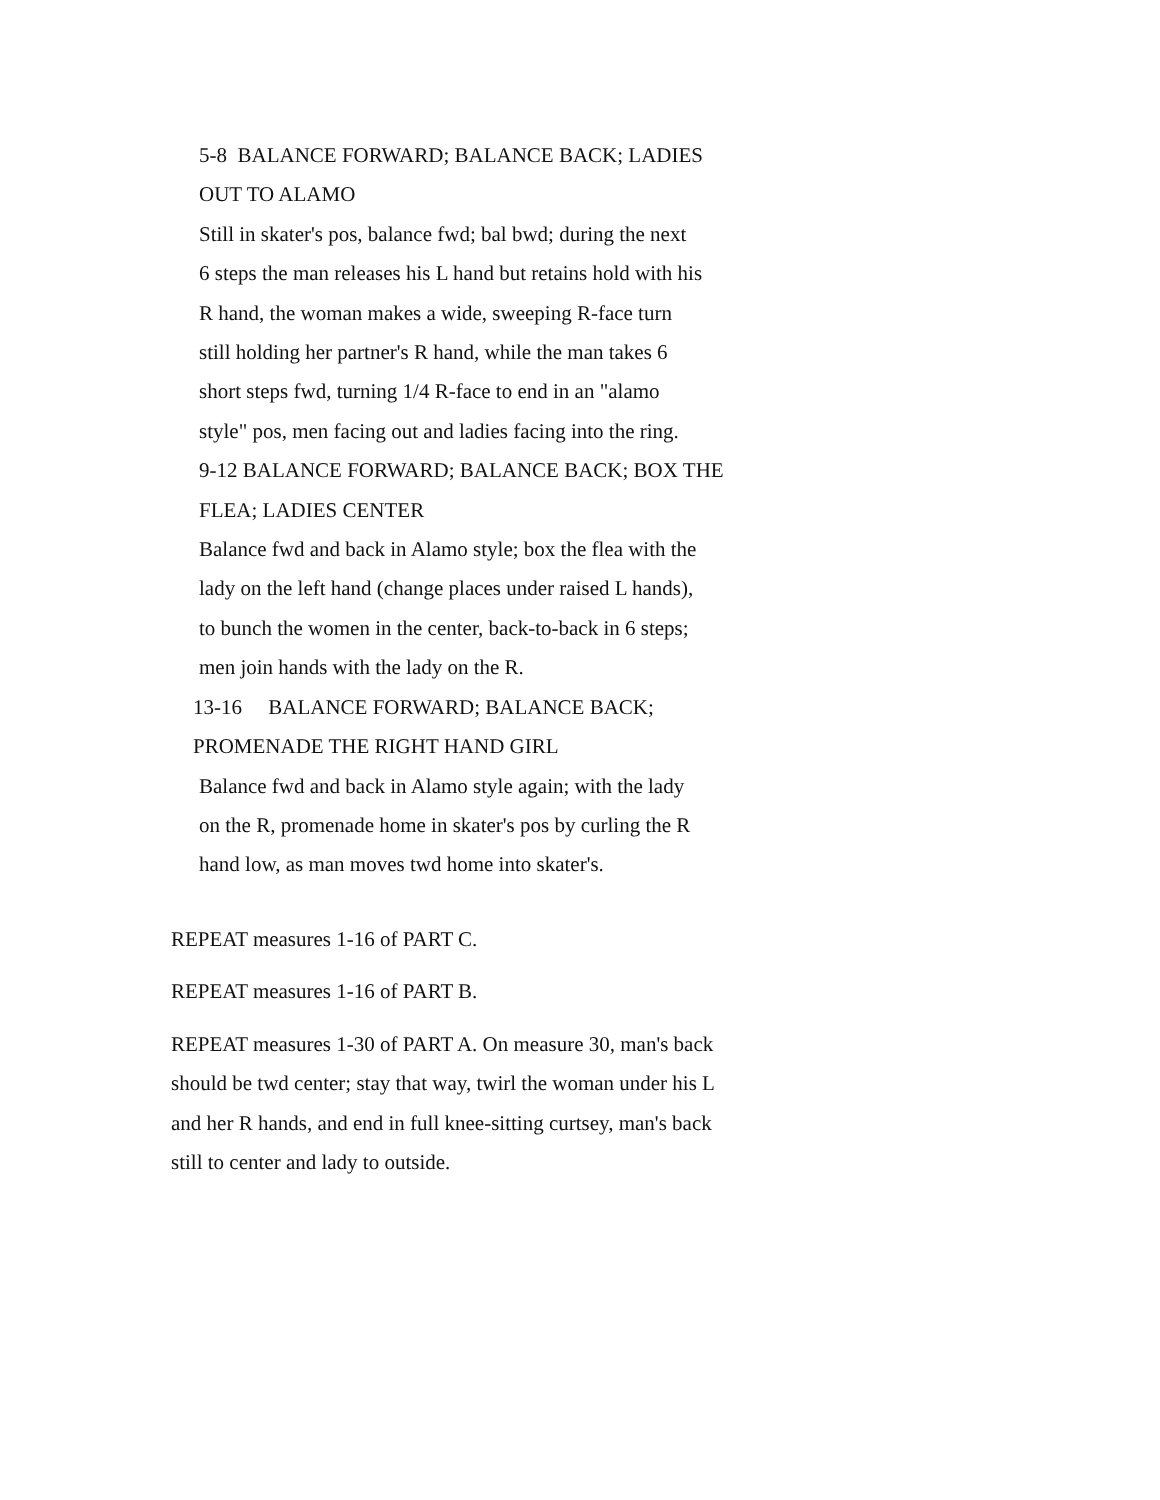5-8 BALANCE FORWARD; BALANCE BACK; LADIES
OUT TO ALAMO
Still in skater's pos, balance fwd; bal bwd; during the next
6 steps the man releases his L hand but retains hold with his
R hand, the woman makes a wide, sweeping R-face turn
still holding her partner's R hand, while the man takes 6
short steps fwd, turning 1/4 R-face to end in an "alamo
style" pos, men facing out and ladies facing into the ring.
9-12 BALANCE FORWARD; BALANCE BACK; BOX THE
FLEA; LADIES CENTER
Balance fwd and back in Alamo style; box the flea with the
lady on the left hand (change places under raised L hands),
to bunch the women in the center, back-to-back in 6 steps;
men join hands with the lady on the R.
13-16 BALANCE FORWARD; BALANCE BACK;
PROMENADE THE RIGHT HAND GIRL
Balance fwd and back in Alamo style again; with the lady
on the R, promenade home in skater's pos by curling the R
hand low, as man moves twd home into skater's.
REPEAT measures 1-16 of PART C.
REPEAT measures 1-16 of PART B.
REPEAT measures 1-30 of PART A. On measure 30, man's back
should be twd center; stay that way, twirl the woman under his L
and her R hands, and end in full knee-sitting curtsey, man's back
still to center and lady to outside.